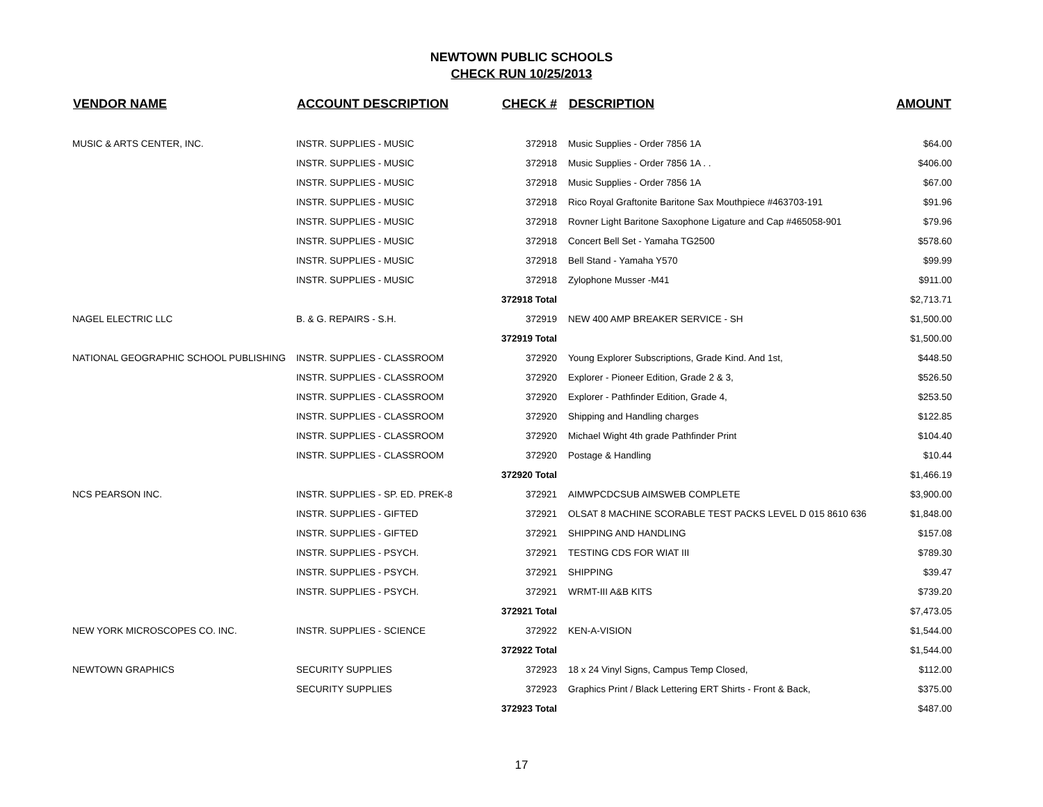NEWTOWN PUBLIC SCHOOLS
CHECK RUN 10/25/2013
| VENDOR NAME | ACCOUNT DESCRIPTION | CHECK # | DESCRIPTION | AMOUNT |
| --- | --- | --- | --- | --- |
| MUSIC & ARTS CENTER, INC. | INSTR. SUPPLIES - MUSIC | 372918 | Music Supplies - Order 7856 1A | $64.00 |
| | INSTR. SUPPLIES - MUSIC | 372918 | Music Supplies - Order 7856 1A . . | $406.00 |
| | INSTR. SUPPLIES - MUSIC | 372918 | Music Supplies - Order 7856 1A | $67.00 |
| | INSTR. SUPPLIES - MUSIC | 372918 | Rico Royal Graftonite Baritone Sax Mouthpiece #463703-191 | $91.96 |
| | INSTR. SUPPLIES - MUSIC | 372918 | Rovner Light Baritone Saxophone Ligature and Cap #465058-901 | $79.96 |
| | INSTR. SUPPLIES - MUSIC | 372918 | Concert Bell Set - Yamaha TG2500 | $578.60 |
| | INSTR. SUPPLIES - MUSIC | 372918 | Bell Stand - Yamaha Y570 | $99.99 |
| | INSTR. SUPPLIES - MUSIC | 372918 | Zylophone Musser -M41 | $911.00 |
| | | 372918 Total | | $2,713.71 |
| NAGEL ELECTRIC LLC | B. & G. REPAIRS - S.H. | 372919 | NEW 400 AMP BREAKER SERVICE - SH | $1,500.00 |
| | | 372919 Total | | $1,500.00 |
| NATIONAL GEOGRAPHIC SCHOOL PUBLISHING | INSTR. SUPPLIES - CLASSROOM | 372920 | Young Explorer Subscriptions, Grade Kind. And 1st, | $448.50 |
| | INSTR. SUPPLIES - CLASSROOM | 372920 | Explorer - Pioneer Edition, Grade 2 & 3, | $526.50 |
| | INSTR. SUPPLIES - CLASSROOM | 372920 | Explorer - Pathfinder Edition, Grade 4, | $253.50 |
| | INSTR. SUPPLIES - CLASSROOM | 372920 | Shipping and Handling charges | $122.85 |
| | INSTR. SUPPLIES - CLASSROOM | 372920 | Michael Wight 4th grade Pathfinder Print | $104.40 |
| | INSTR. SUPPLIES - CLASSROOM | 372920 | Postage & Handling | $10.44 |
| | | 372920 Total | | $1,466.19 |
| NCS PEARSON INC. | INSTR. SUPPLIES - SP. ED. PREK-8 | 372921 | AIMWPCDCSUB AIMSWEB COMPLETE | $3,900.00 |
| | INSTR. SUPPLIES - GIFTED | 372921 | OLSAT 8 MACHINE SCORABLE TEST PACKS LEVEL D 015 8610 636 | $1,848.00 |
| | INSTR. SUPPLIES - GIFTED | 372921 | SHIPPING AND HANDLING | $157.08 |
| | INSTR. SUPPLIES - PSYCH. | 372921 | TESTING CDS FOR WIAT III | $789.30 |
| | INSTR. SUPPLIES - PSYCH. | 372921 | SHIPPING | $39.47 |
| | INSTR. SUPPLIES - PSYCH. | 372921 | WRMT-III A&B KITS | $739.20 |
| | | 372921 Total | | $7,473.05 |
| NEW YORK MICROSCOPES CO. INC. | INSTR. SUPPLIES - SCIENCE | 372922 | KEN-A-VISION | $1,544.00 |
| | | 372922 Total | | $1,544.00 |
| NEWTOWN GRAPHICS | SECURITY SUPPLIES | 372923 | 18 x 24 Vinyl Signs, Campus Temp Closed, | $112.00 |
| | SECURITY SUPPLIES | 372923 | Graphics Print / Black Lettering ERT Shirts - Front & Back, | $375.00 |
| | | 372923 Total | | $487.00 |
17